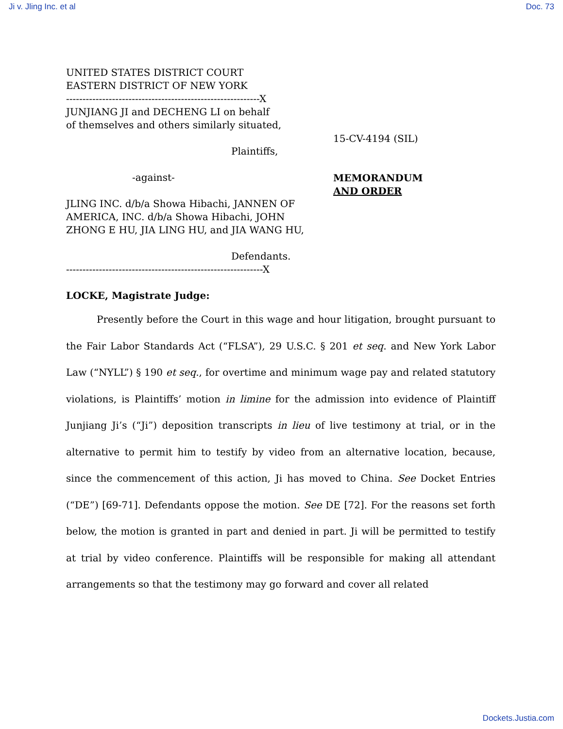Ji v. Jling Inc. et al Doc. 73
UNITED STATES DISTRICT COURT
EASTERN DISTRICT OF NEW YORK
-----------------------------------------------------------X
JUNJIANG JI and DECHENG LI on behalf
of themselves and others similarly situated,
Plaintiffs,
-against-
JLING INC. d/b/a Showa Hibachi, JANNEN OF AMERICA, INC. d/b/a Showa Hibachi, JOHN ZHONG E HU, JIA LING HU, and JIA WANG HU,
Defendants.
------------------------------------------------------------X
15-CV-4194 (SIL)
MEMORANDUM
AND ORDER
LOCKE, Magistrate Judge:
Presently before the Court in this wage and hour litigation, brought pursuant to the Fair Labor Standards Act (“FLSA”), 29 U.S.C. § 201 et seq. and New York Labor Law (“NYLL”) § 190 et seq., for overtime and minimum wage pay and related statutory violations, is Plaintiffs’ motion in limine for the admission into evidence of Plaintiff Junjiang Ji’s (“Ji”) deposition transcripts in lieu of live testimony at trial, or in the alternative to permit him to testify by video from an alternative location, because, since the commencement of this action, Ji has moved to China. See Docket Entries (“DE”) [69-71]. Defendants oppose the motion. See DE [72]. For the reasons set forth below, the motion is granted in part and denied in part. Ji will be permitted to testify at trial by video conference. Plaintiffs will be responsible for making all attendant arrangements so that the testimony may go forward and cover all related
Dockets.Justia.com